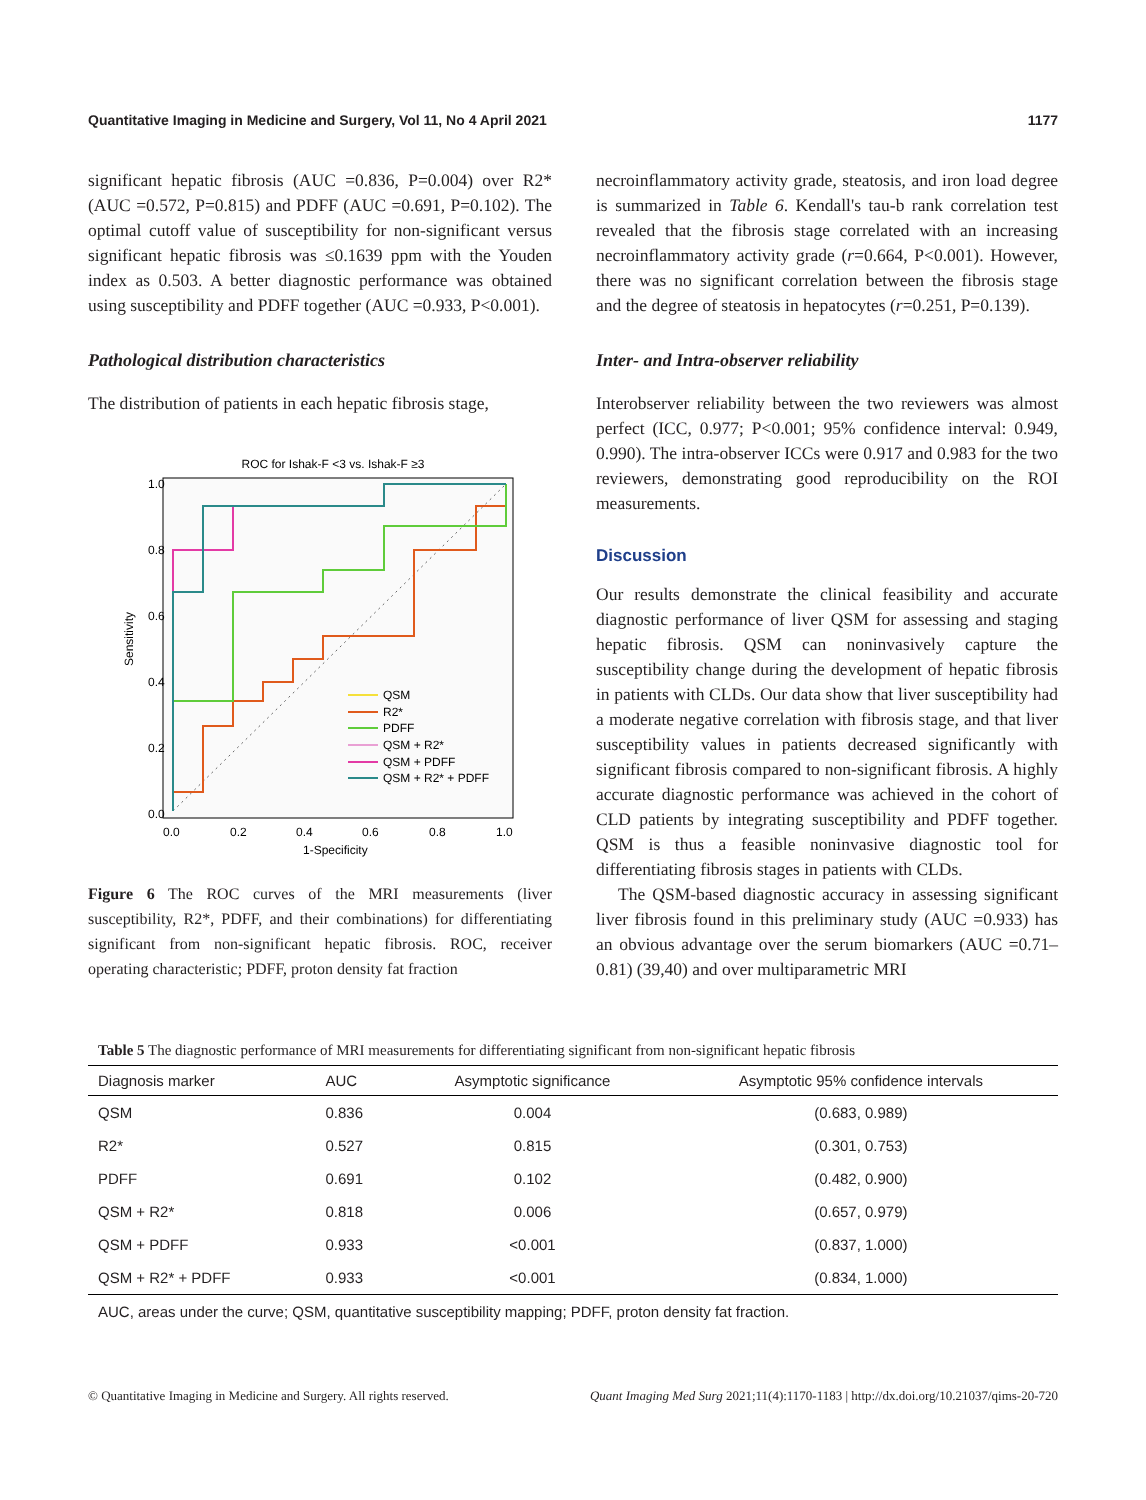Quantitative Imaging in Medicine and Surgery, Vol 11, No 4 April 2021 1177
significant hepatic fibrosis (AUC =0.836, P=0.004) over R2* (AUC =0.572, P=0.815) and PDFF (AUC =0.691, P=0.102). The optimal cutoff value of susceptibility for non-significant versus significant hepatic fibrosis was ≤0.1639 ppm with the Youden index as 0.503. A better diagnostic performance was obtained using susceptibility and PDFF together (AUC =0.933, P<0.001).
Pathological distribution characteristics
The distribution of patients in each hepatic fibrosis stage,
ROC for Ishak-F <3 vs. Ishak-F ≥3
1.0
0.8
0.6
0.4
0.2
0.0
0.0
0.2
0.4
0.6
0.8
1.0
1-Specificity
Sensitivity
QSM
R2*
PDFF
QSM + R2*
QSM + PDFF
QSM + R2* + PDFF
Figure 6 The ROC curves of the MRI measurements (liver susceptibility, R2*, PDFF, and their combinations) for differentiating significant from non-significant hepatic fibrosis. ROC, receiver operating characteristic; PDFF, proton density fat fraction
necroinflammatory activity grade, steatosis, and iron load degree is summarized in Table 6. Kendall's tau-b rank correlation test revealed that the fibrosis stage correlated with an increasing necroinflammatory activity grade (r=0.664, P<0.001). However, there was no significant correlation between the fibrosis stage and the degree of steatosis in hepatocytes (r=0.251, P=0.139).
Inter- and Intra-observer reliability
Interobserver reliability between the two reviewers was almost perfect (ICC, 0.977; P<0.001; 95% confidence interval: 0.949, 0.990). The intra-observer ICCs were 0.917 and 0.983 for the two reviewers, demonstrating good reproducibility on the ROI measurements.
Discussion
Our results demonstrate the clinical feasibility and accurate diagnostic performance of liver QSM for assessing and staging hepatic fibrosis. QSM can noninvasively capture the susceptibility change during the development of hepatic fibrosis in patients with CLDs. Our data show that liver susceptibility had a moderate negative correlation with fibrosis stage, and that liver susceptibility values in patients decreased significantly with significant fibrosis compared to non-significant fibrosis. A highly accurate diagnostic performance was achieved in the cohort of CLD patients by integrating susceptibility and PDFF together. QSM is thus a feasible noninvasive diagnostic tool for differentiating fibrosis stages in patients with CLDs.
The QSM-based diagnostic accuracy in assessing significant liver fibrosis found in this preliminary study (AUC =0.933) has an obvious advantage over the serum biomarkers (AUC =0.71–0.81) (39,40) and over multiparametric MRI
Table 5 The diagnostic performance of MRI measurements for differentiating significant from non-significant hepatic fibrosis
| Diagnosis marker | AUC | Asymptotic significance | Asymptotic 95% confidence intervals |
| --- | --- | --- | --- |
| QSM | 0.836 | 0.004 | (0.683, 0.989) |
| R2* | 0.527 | 0.815 | (0.301, 0.753) |
| PDFF | 0.691 | 0.102 | (0.482, 0.900) |
| QSM + R2* | 0.818 | 0.006 | (0.657, 0.979) |
| QSM + PDFF | 0.933 | <0.001 | (0.837, 1.000) |
| QSM + R2* + PDFF | 0.933 | <0.001 | (0.834, 1.000) |
| AUC, areas under the curve; QSM, quantitative susceptibility mapping; PDFF, proton density fat fraction. | | | |
© Quantitative Imaging in Medicine and Surgery. All rights reserved. Quant Imaging Med Surg 2021;11(4):1170-1183 | http://dx.doi.org/10.21037/qims-20-720